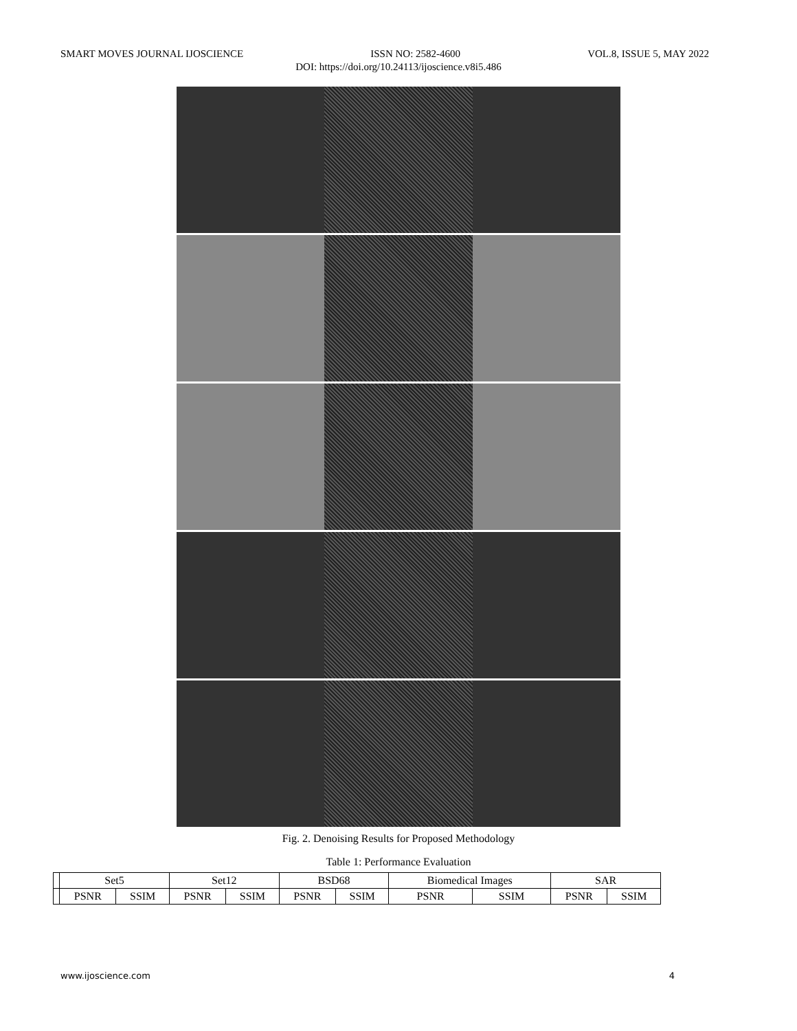SMART MOVES JOURNAL IJOSCIENCE ISSN NO: 2582-4600 VOL.8, ISSUE 5, MAY 2022
DOI: https://doi.org/10.24113/ijoscience.v8i5.486
Fig. 2. Denoising Results for Proposed Methodology
Table 1: Performance Evaluation
| | Set5 | | Set12 | | BSD68 | | Biomedical Images | | SAR | |
| --- | --- | --- | --- | --- | --- | --- | --- | --- | --- | --- |
| | PSNR | SSIM | PSNR | SSIM | PSNR | SSIM | PSNR | SSIM | PSNR | SSIM |
www.ijoscience.com 4